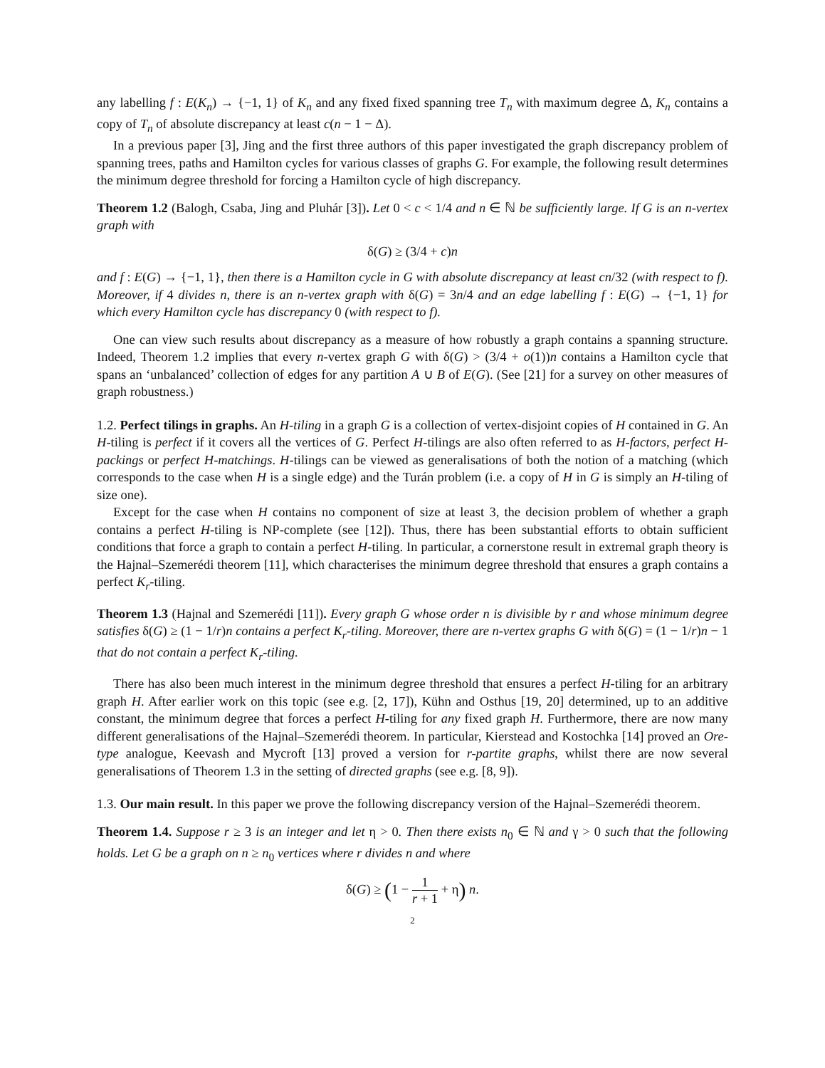any labelling f : E(K<sub>n</sub>) → {−1, 1} of K<sub>n</sub> and any fixed fixed spanning tree T<sub>n</sub> with maximum degree Δ, K<sub>n</sub> contains a copy of T<sub>n</sub> of absolute discrepancy at least c(n − 1 − Δ).
In a previous paper [3], Jing and the first three authors of this paper investigated the graph discrepancy problem of spanning trees, paths and Hamilton cycles for various classes of graphs G. For example, the following result determines the minimum degree threshold for forcing a Hamilton cycle of high discrepancy.
Theorem 1.2 (Balogh, Csaba, Jing and Pluhár [3]). Let 0 < c < 1/4 and n ∈ ℕ be sufficiently large. If G is an n-vertex graph with
δ(G) ≥ (3/4 + c)n
and f : E(G) → {−1, 1}, then there is a Hamilton cycle in G with absolute discrepancy at least cn/32 (with respect to f). Moreover, if 4 divides n, there is an n-vertex graph with δ(G) = 3n/4 and an edge labelling f : E(G) → {−1, 1} for which every Hamilton cycle has discrepancy 0 (with respect to f).
One can view such results about discrepancy as a measure of how robustly a graph contains a spanning structure. Indeed, Theorem 1.2 implies that every n-vertex graph G with δ(G) > (3/4 + o(1))n contains a Hamilton cycle that spans an ‘unbalanced’ collection of edges for any partition A ∪ B of E(G). (See [21] for a survey on other measures of graph robustness.)
1.2. Perfect tilings in graphs. An H-tiling in a graph G is a collection of vertex-disjoint copies of H contained in G. An H-tiling is perfect if it covers all the vertices of G. Perfect H-tilings are also often referred to as H-factors, perfect H-packings or perfect H-matchings. H-tilings can be viewed as generalisations of both the notion of a matching (which corresponds to the case when H is a single edge) and the Turán problem (i.e. a copy of H in G is simply an H-tiling of size one).
Except for the case when H contains no component of size at least 3, the decision problem of whether a graph contains a perfect H-tiling is NP-complete (see [12]). Thus, there has been substantial efforts to obtain sufficient conditions that force a graph to contain a perfect H-tiling. In particular, a cornerstone result in extremal graph theory is the Hajnal–Szemerédi theorem [11], which characterises the minimum degree threshold that ensures a graph contains a perfect K<sub>r</sub>-tiling.
Theorem 1.3 (Hajnal and Szemerédi [11]). Every graph G whose order n is divisible by r and whose minimum degree satisfies δ(G) ≥ (1 − 1/r)n contains a perfect K<sub>r</sub>-tiling. Moreover, there are n-vertex graphs G with δ(G) = (1 − 1/r)n − 1 that do not contain a perfect K<sub>r</sub>-tiling.
There has also been much interest in the minimum degree threshold that ensures a perfect H-tiling for an arbitrary graph H. After earlier work on this topic (see e.g. [2, 17]), Kühn and Osthus [19, 20] determined, up to an additive constant, the minimum degree that forces a perfect H-tiling for any fixed graph H. Furthermore, there are now many different generalisations of the Hajnal–Szemerédi theorem. In particular, Kierstead and Kostochka [14] proved an Ore-type analogue, Keevash and Mycroft [13] proved a version for r-partite graphs, whilst there are now several generalisations of Theorem 1.3 in the setting of directed graphs (see e.g. [8, 9]).
1.3. Our main result. In this paper we prove the following discrepancy version of the Hajnal–Szemerédi theorem.
Theorem 1.4. Suppose r ≥ 3 is an integer and let η > 0. Then there exists n<sub>0</sub> ∈ ℕ and γ > 0 such that the following holds. Let G be a graph on n ≥ n<sub>0</sub> vertices where r divides n and where
δ(G) ≥ (1 − 1 r + 1 + η) n.
2